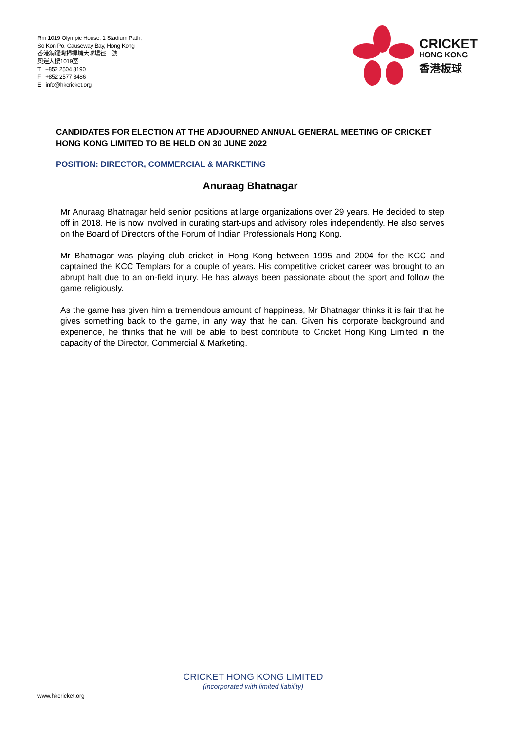Rm 1019 Olympic House, 1 Stadium Path,
So Kon Po, Causeway Bay, Hong Kong
香港銅鑼灣掃桿埔大球場徑一號
奧運大樓1019室
T +852 2504 8190
F +852 2577 8486
E info@hkcricket.org
CRICKET
HONG KONG
香港板球
CANDIDATES FOR ELECTION AT THE ADJOURNED ANNUAL GENERAL MEETING OF CRICKET HONG KONG LIMITED TO BE HELD ON 30 JUNE 2022
POSITION: DIRECTOR, COMMERCIAL & MARKETING
Anuraag Bhatnagar
Mr Anuraag Bhatnagar held senior positions at large organizations over 29 years. He decided to step off in 2018. He is now involved in curating start-ups and advisory roles independently. He also serves on the Board of Directors of the Forum of Indian Professionals Hong Kong.
Mr Bhatnagar was playing club cricket in Hong Kong between 1995 and 2004 for the KCC and captained the KCC Templars for a couple of years. His competitive cricket career was brought to an abrupt halt due to an on-field injury. He has always been passionate about the sport and follow the game religiously.
As the game has given him a tremendous amount of happiness, Mr Bhatnagar thinks it is fair that he gives something back to the game, in any way that he can. Given his corporate background and experience, he thinks that he will be able to best contribute to Cricket Hong King Limited in the capacity of the Director, Commercial & Marketing.
CRICKET HONG KONG LIMITED
(incorporated with limited liability)
www.hkcricket.org